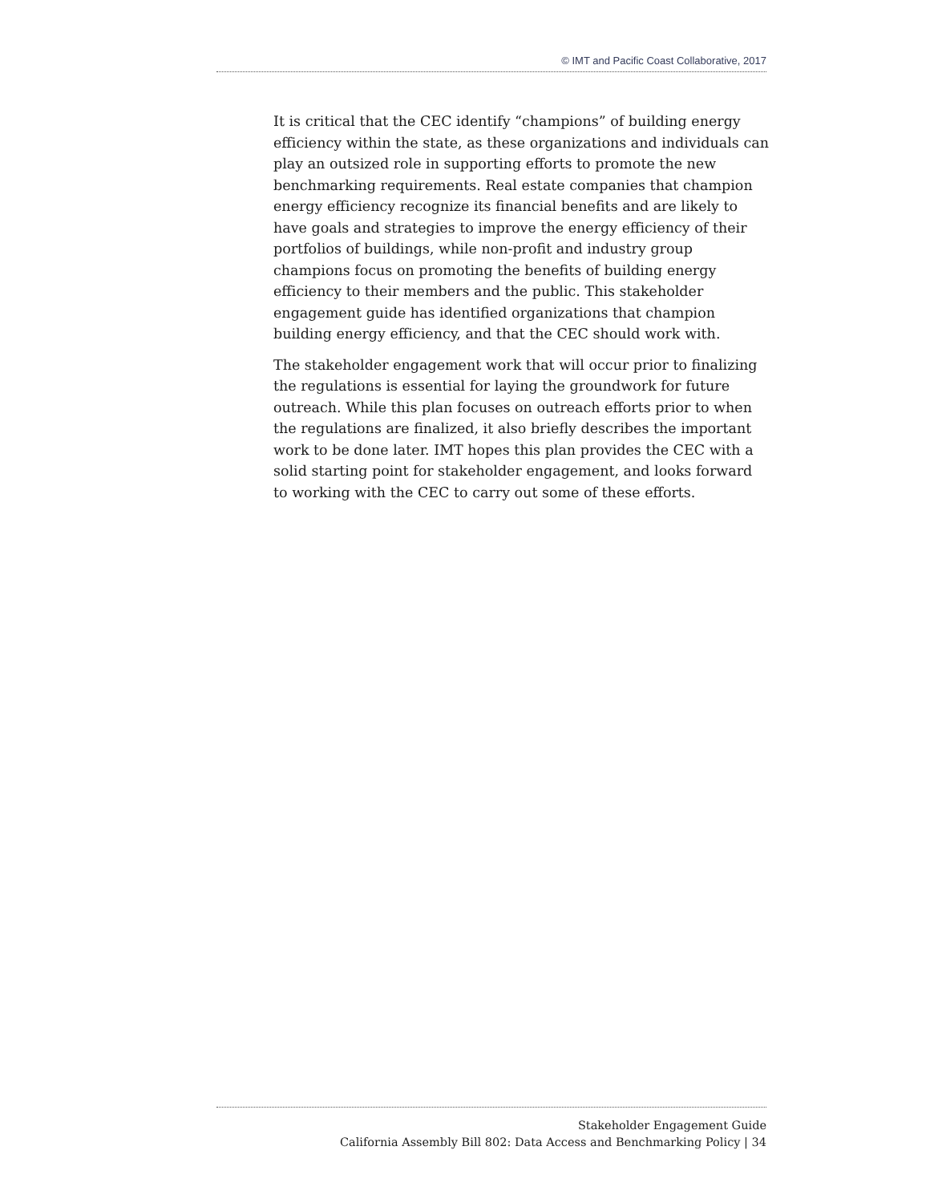© IMT and Pacific Coast Collaborative, 2017
It is critical that the CEC identify “champions” of building energy efficiency within the state, as these organizations and individuals can play an outsized role in supporting efforts to promote the new benchmarking requirements. Real estate companies that champion energy efficiency recognize its financial benefits and are likely to have goals and strategies to improve the energy efficiency of their portfolios of buildings, while non-profit and industry group champions focus on promoting the benefits of building energy efficiency to their members and the public. This stakeholder engagement guide has identified organizations that champion building energy efficiency, and that the CEC should work with.
The stakeholder engagement work that will occur prior to finalizing the regulations is essential for laying the groundwork for future outreach. While this plan focuses on outreach efforts prior to when the regulations are finalized, it also briefly describes the important work to be done later. IMT hopes this plan provides the CEC with a solid starting point for stakeholder engagement, and looks forward to working with the CEC to carry out some of these efforts.
Stakeholder Engagement Guide
California Assembly Bill 802: Data Access and Benchmarking Policy | 34